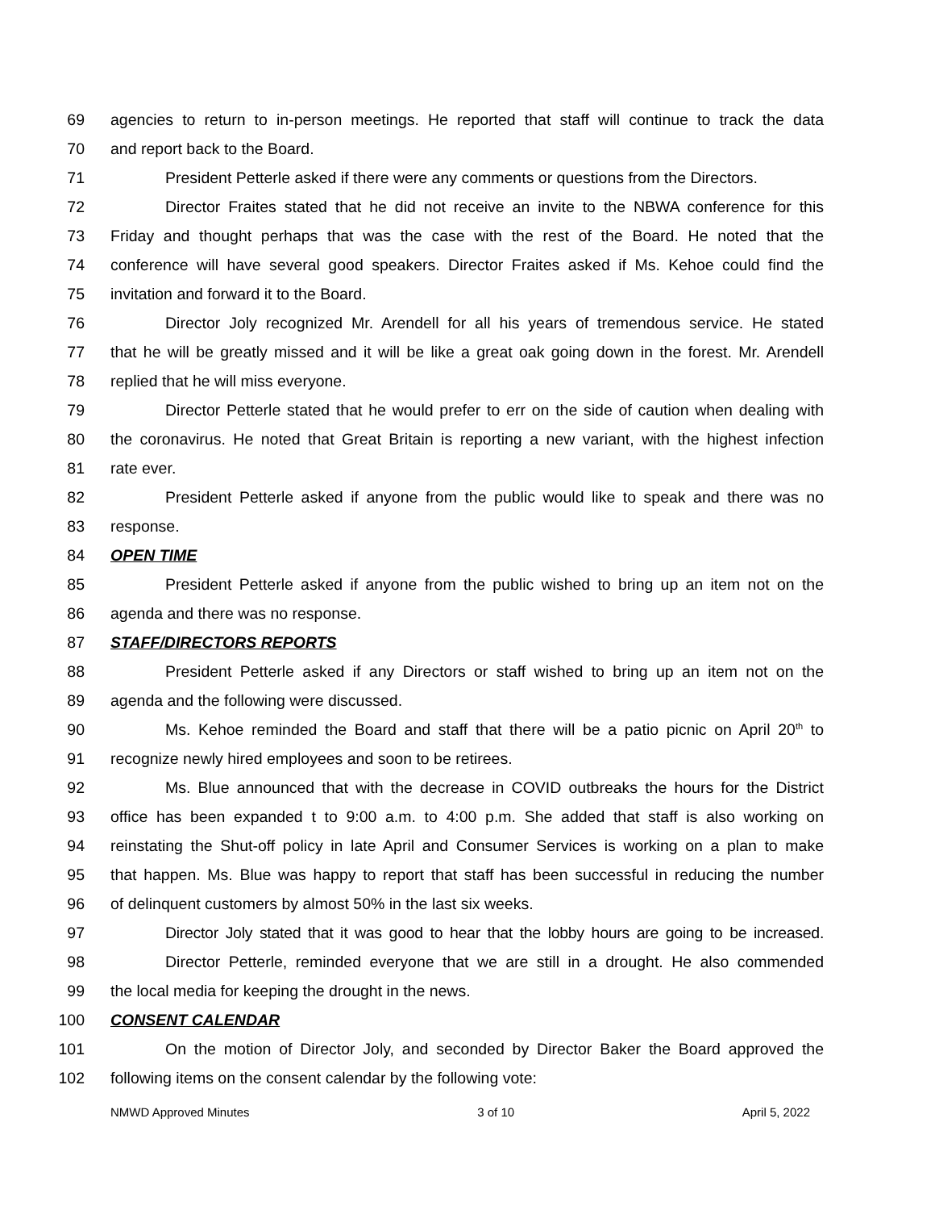69 agencies to return to in-person meetings. He reported that staff will continue to track the data
70 and report back to the Board.
71 President Petterle asked if there were any comments or questions from the Directors.
72 Director Fraites stated that he did not receive an invite to the NBWA conference for this
73 Friday and thought perhaps that was the case with the rest of the Board. He noted that the
74 conference will have several good speakers. Director Fraites asked if Ms. Kehoe could find the
75 invitation and forward it to the Board.
76 Director Joly recognized Mr. Arendell for all his years of tremendous service. He stated
77 that he will be greatly missed and it will be like a great oak going down in the forest. Mr. Arendell
78 replied that he will miss everyone.
79 Director Petterle stated that he would prefer to err on the side of caution when dealing with
80 the coronavirus. He noted that Great Britain is reporting a new variant, with the highest infection
81 rate ever.
82 President Petterle asked if anyone from the public would like to speak and there was no
83 response.
84 OPEN TIME
85 President Petterle asked if anyone from the public wished to bring up an item not on the
86 agenda and there was no response.
87 STAFF/DIRECTORS REPORTS
88 President Petterle asked if any Directors or staff wished to bring up an item not on the
89 agenda and the following were discussed.
90 Ms. Kehoe reminded the Board and staff that there will be a patio picnic on April 20<sup>th</sup> to
91 recognize newly hired employees and soon to be retirees.
92 Ms. Blue announced that with the decrease in COVID outbreaks the hours for the District
93 office has been expanded t to 9:00 a.m. to 4:00 p.m. She added that staff is also working on
94 reinstating the Shut-off policy in late April and Consumer Services is working on a plan to make
95 that happen. Ms. Blue was happy to report that staff has been successful in reducing the number
96 of delinquent customers by almost 50% in the last six weeks.
97 Director Joly stated that it was good to hear that the lobby hours are going to be increased.
98 Director Petterle, reminded everyone that we are still in a drought. He also commended
99 the local media for keeping the drought in the news.
100 CONSENT CALENDAR
101 On the motion of Director Joly, and seconded by Director Baker the Board approved the
102 following items on the consent calendar by the following vote:
NMWD Approved Minutes 3 of 10 April 5, 2022